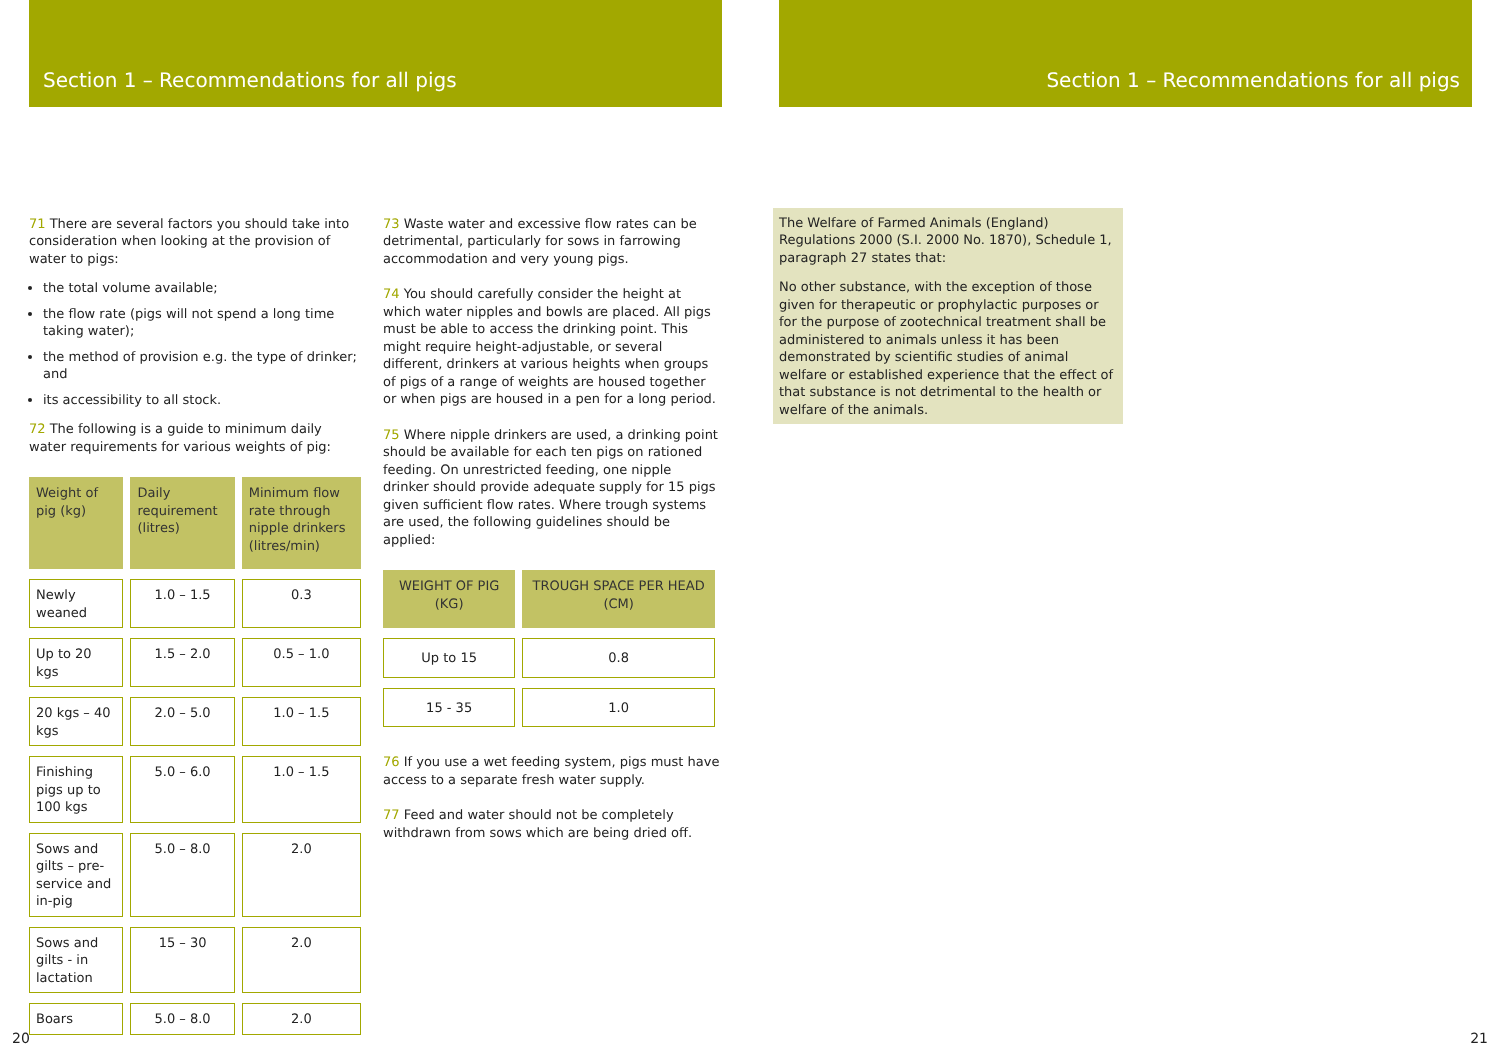Section 1 – Recommendations for all pigs
71 There are several factors you should take into consideration when looking at the provision of water to pigs:
the total volume available;
the flow rate (pigs will not spend a long time taking water);
the method of provision e.g. the type of drinker; and
its accessibility to all stock.
72 The following is a guide to minimum daily water requirements for various weights of pig:
| Weight of pig (kg) | Daily requirement (litres) | Minimum flow rate through nipple drinkers (litres/min) |
| --- | --- | --- |
| Newly weaned | 1.0 – 1.5 | 0.3 |
| Up to 20 kgs | 1.5 – 2.0 | 0.5 – 1.0 |
| 20 kgs – 40 kgs | 2.0 – 5.0 | 1.0 – 1.5 |
| Finishing pigs up to 100 kgs | 5.0 – 6.0 | 1.0 – 1.5 |
| Sows and gilts – pre-service and in-pig | 5.0 – 8.0 | 2.0 |
| Sows and gilts - in lactation | 15 – 30 | 2.0 |
| Boars | 5.0 – 8.0 | 2.0 |
73 Waste water and excessive flow rates can be detrimental, particularly for sows in farrowing accommodation and very young pigs.
74 You should carefully consider the height at which water nipples and bowls are placed. All pigs must be able to access the drinking point. This might require height-adjustable, or several different, drinkers at various heights when groups of pigs of a range of weights are housed together or when pigs are housed in a pen for a long period.
75 Where nipple drinkers are used, a drinking point should be available for each ten pigs on rationed feeding. On unrestricted feeding, one nipple drinker should provide adequate supply for 15 pigs given sufficient flow rates. Where trough systems are used, the following guidelines should be applied:
| WEIGHT OF PIG (KG) | TROUGH SPACE PER HEAD (CM) |
| --- | --- |
| Up to 15 | 0.8 |
| 15 - 35 | 1.0 |
76 If you use a wet feeding system, pigs must have access to a separate fresh water supply.
77 Feed and water should not be completely withdrawn from sows which are being dried off.
Section 1 – Recommendations for all pigs
The Welfare of Farmed Animals (England) Regulations 2000 (S.I. 2000 No. 1870), Schedule 1, paragraph 27 states that:
No other substance, with the exception of those given for therapeutic or prophylactic purposes or for the purpose of zootechnical treatment shall be administered to animals unless it has been demonstrated by scientific studies of animal welfare or established experience that the effect of that substance is not detrimental to the health or welfare of the animals.
20 21